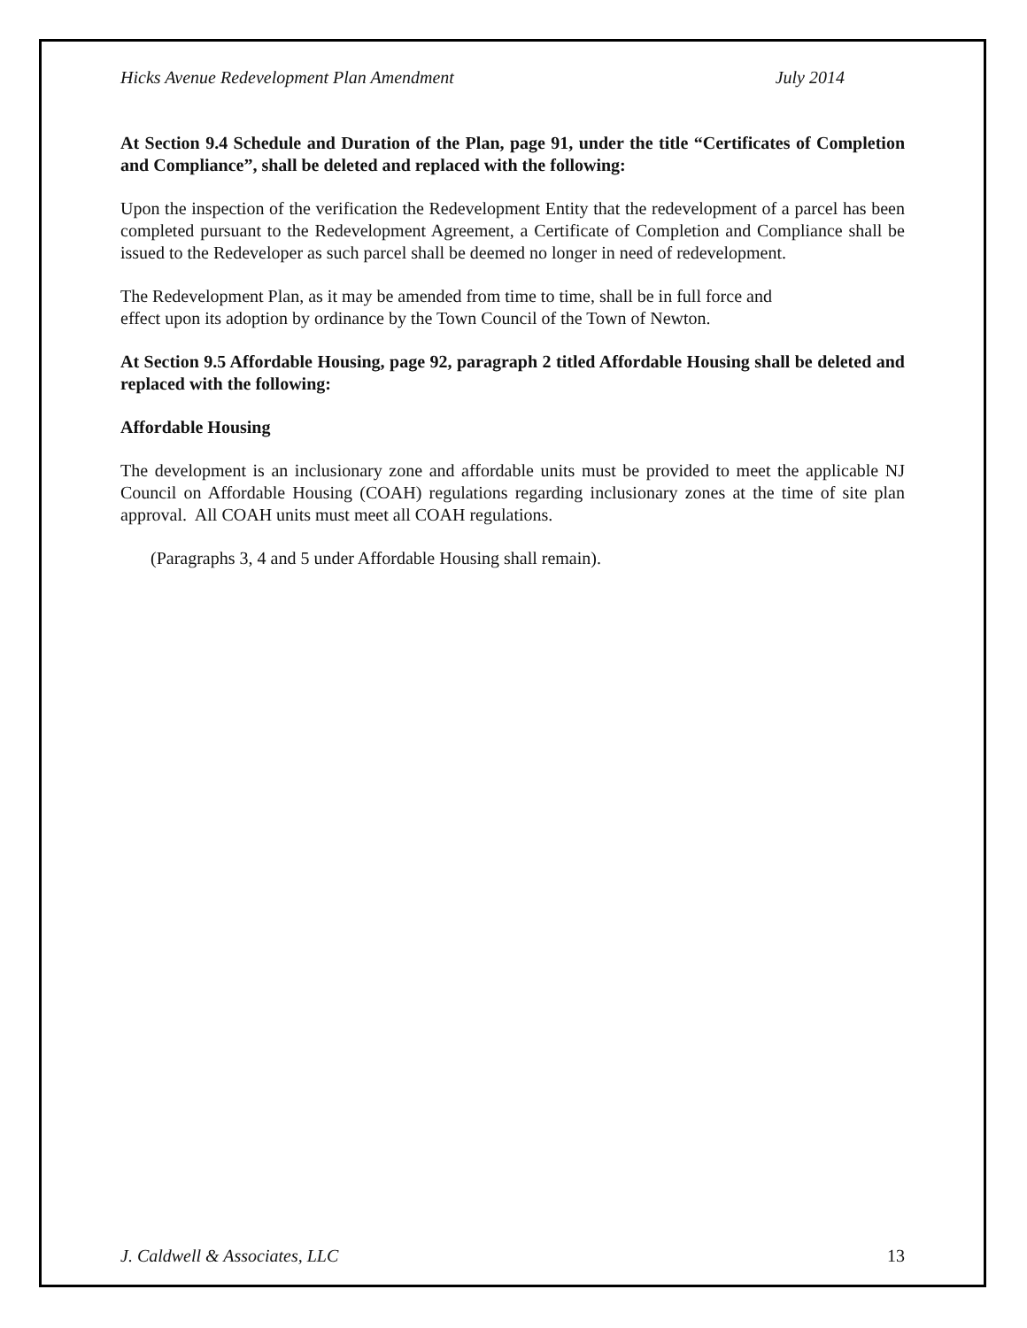Hicks Avenue Redevelopment Plan Amendment July 2014
At Section 9.4 Schedule and Duration of the Plan, page 91, under the title “Certificates of Completion and Compliance”, shall be deleted and replaced with the following:
Upon the inspection of the verification the Redevelopment Entity that the redevelopment of a parcel has been completed pursuant to the Redevelopment Agreement, a Certificate of Completion and Compliance shall be issued to the Redeveloper as such parcel shall be deemed no longer in need of redevelopment.
The Redevelopment Plan, as it may be amended from time to time, shall be in full force and
effect upon its adoption by ordinance by the Town Council of the Town of Newton.
At Section 9.5 Affordable Housing, page 92, paragraph 2 titled Affordable Housing shall be deleted and replaced with the following:
Affordable Housing
The development is an inclusionary zone and affordable units must be provided to meet the applicable NJ Council on Affordable Housing (COAH) regulations regarding inclusionary zones at the time of site plan approval. All COAH units must meet all COAH regulations.
(Paragraphs 3, 4 and 5 under Affordable Housing shall remain).
J. Caldwell & Associates, LLC 13